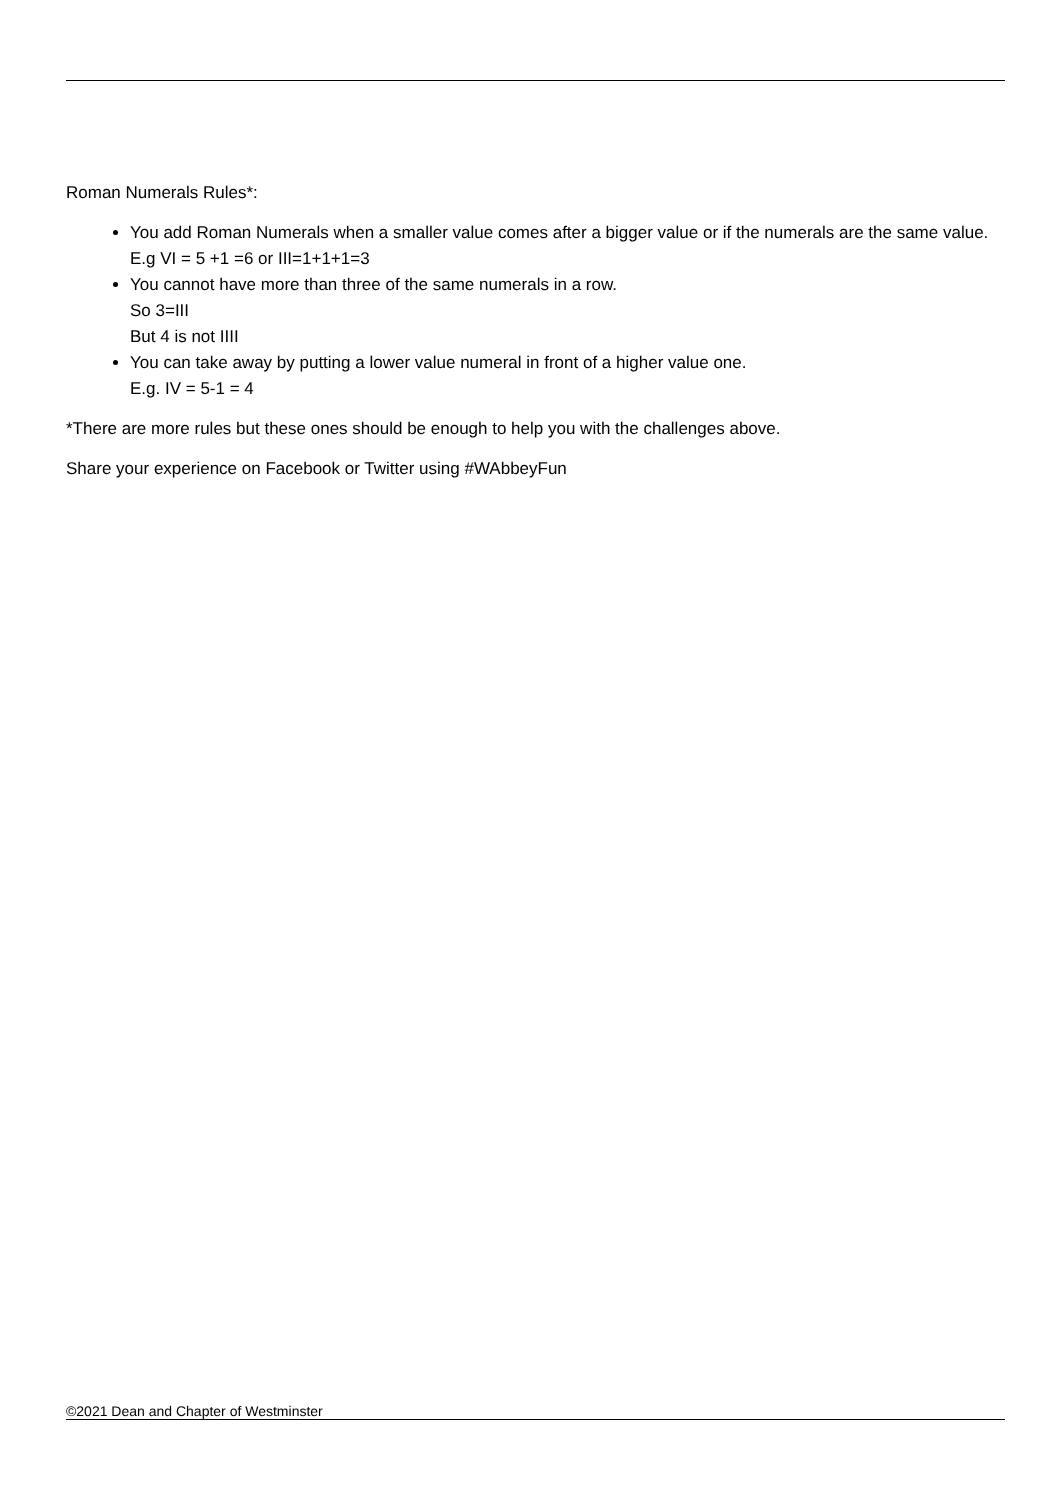Roman Numerals Rules*:
You add Roman Numerals when a smaller value comes after a bigger value or if the numerals are the same value. E.g VI = 5 +1 =6 or III=1+1+1=3
You cannot have more than three of the same numerals in a row.
So 3=III
But 4 is not IIII
You can take away by putting a lower value numeral in front of a higher value one.
E.g. IV = 5-1 = 4
*There are more rules but these ones should be enough to help you with the challenges above.
Share your experience on Facebook or Twitter using #WAbbeyFun
©2021 Dean and Chapter of Westminster